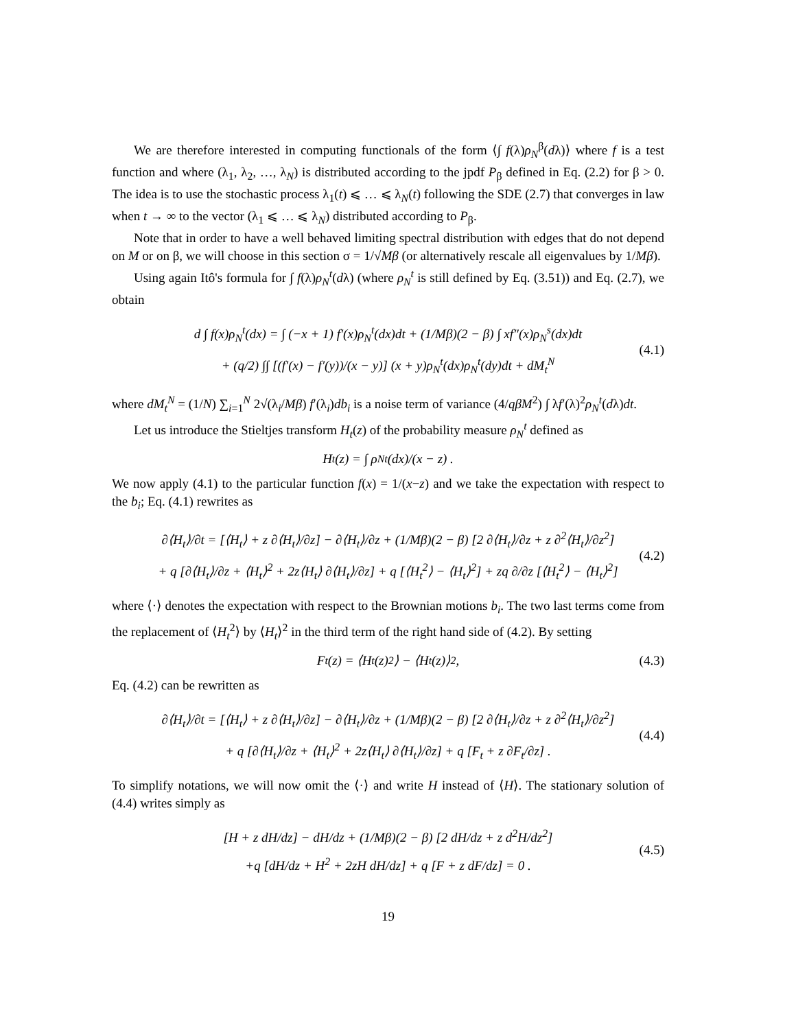We are therefore interested in computing functionals of the form ⟨∫ f(λ)ρ<sub>N</sub><sup>β</sup>(dλ)⟩ where f is a test function and where (λ<sub>1</sub>, λ<sub>2</sub>, …, λ<sub>N</sub>) is distributed according to the jpdf P<sub>β</sub> defined in Eq. (2.2) for β > 0. The idea is to use the stochastic process λ<sub>1</sub>(t) ⩽ … ⩽ λ<sub>N</sub>(t) following the SDE (2.7) that converges in law when t → ∞ to the vector (λ<sub>1</sub> ⩽ … ⩽ λ<sub>N</sub>) distributed according to P<sub>β</sub>.
Note that in order to have a well behaved limiting spectral distribution with edges that do not depend on M or on β, we will choose in this section σ = 1/√Mβ (or alternatively rescale all eigenvalues by 1/Mβ).
Using again Itô's formula for ∫ f(λ)ρ<sub>N</sub><sup>t</sup>(dλ) (where ρ<sub>N</sub><sup>t</sup> is still defined by Eq. (3.51)) and Eq. (2.7), we obtain
d ∫ f(x)ρ<sub>N</sub><sup>t</sup>(dx) = ∫ (−x + 1) f′(x)ρ<sub>N</sub><sup>t</sup>(dx)dt + (1/Mβ)(2 − β) ∫ xf″(x)ρ<sub>N</sub><sup>s</sup>(dx)dt
+ (q/2) ∫∫ [(f′(x) − f′(y))/(x − y)] (x + y)ρ<sub>N</sub><sup>t</sup>(dx)ρ<sub>N</sub><sup>t</sup>(dy)dt + dM<sub>t</sub><sup>N</sup>
(4.1)
where dM<sub>t</sub><sup>N</sup> = (1/N) ∑<sub>i=1</sub><sup>N</sup> 2√(λ<sub>i</sub>/Mβ) f′(λ<sub>i</sub>)db<sub>i</sub> is a noise term of variance (4/qβM<sup>2</sup>) ∫ λf′(λ)<sup>2</sup>ρ<sub>N</sub><sup>t</sup>(dλ)dt.
Let us introduce the Stieltjes transform H<sub>t</sub>(z) of the probability measure ρ<sub>N</sub><sup>t</sup> defined as
H<sub>t</sub>(z) = ∫ ρ<sub>N</sub><sup>t</sup>(dx)/(x − z) .
We now apply (4.1) to the particular function f(x) = 1/(x−z) and we take the expectation with respect to the b<sub>i</sub>; Eq. (4.1) rewrites as
∂⟨H<sub>t</sub>⟩/∂t = [⟨H<sub>t</sub>⟩ + z ∂⟨H<sub>t</sub>⟩/∂z] − ∂⟨H<sub>t</sub>⟩/∂z + (1/Mβ)(2 − β) [2 ∂⟨H<sub>t</sub>⟩/∂z + z ∂<sup>2</sup>⟨H<sub>t</sub>⟩/∂z<sup>2</sup>]
+ q [∂⟨H<sub>t</sub>⟩/∂z + ⟨H<sub>t</sub>⟩<sup>2</sup> + 2z⟨H<sub>t</sub>⟩ ∂⟨H<sub>t</sub>⟩/∂z] + q [⟨H<sub>t</sub><sup>2</sup>⟩ − ⟨H<sub>t</sub>⟩<sup>2</sup>] + zq ∂/∂z [⟨H<sub>t</sub><sup>2</sup>⟩ − ⟨H<sub>t</sub>⟩<sup>2</sup>]
(4.2)
where ⟨·⟩ denotes the expectation with respect to the Brownian motions b<sub>i</sub>. The two last terms come from the replacement of ⟨H<sub>t</sub><sup>2</sup>⟩ by ⟨H<sub>t</sub>⟩<sup>2</sup> in the third term of the right hand side of (4.2). By setting
F<sub>t</sub>(z) = ⟨H<sub>t</sub>(z)<sup>2</sup>⟩ − ⟨H<sub>t</sub>(z)⟩<sup>2</sup> , (4.3)
Eq. (4.2) can be rewritten as
∂⟨H<sub>t</sub>⟩/∂t = [⟨H<sub>t</sub>⟩ + z ∂⟨H<sub>t</sub>⟩/∂z] − ∂⟨H<sub>t</sub>⟩/∂z + (1/Mβ)(2 − β) [2 ∂⟨H<sub>t</sub>⟩/∂z + z ∂<sup>2</sup>⟨H<sub>t</sub>⟩/∂z<sup>2</sup>]
+ q [∂⟨H<sub>t</sub>⟩/∂z + ⟨H<sub>t</sub>⟩<sup>2</sup> + 2z⟨H<sub>t</sub>⟩ ∂⟨H<sub>t</sub>⟩/∂z] + q [F<sub>t</sub> + z ∂F<sub>t</sub>/∂z] .
(4.4)
To simplify notations, we will now omit the ⟨·⟩ and write H instead of ⟨H⟩. The stationary solution of (4.4) writes simply as
[H + z dH/dz] − dH/dz + (1/Mβ)(2 − β) [2 dH/dz + z d<sup>2</sup>H/dz<sup>2</sup>]
+q [dH/dz + H<sup>2</sup> + 2zH dH/dz] + q [F + z dF/dz] = 0 .
(4.5)
19